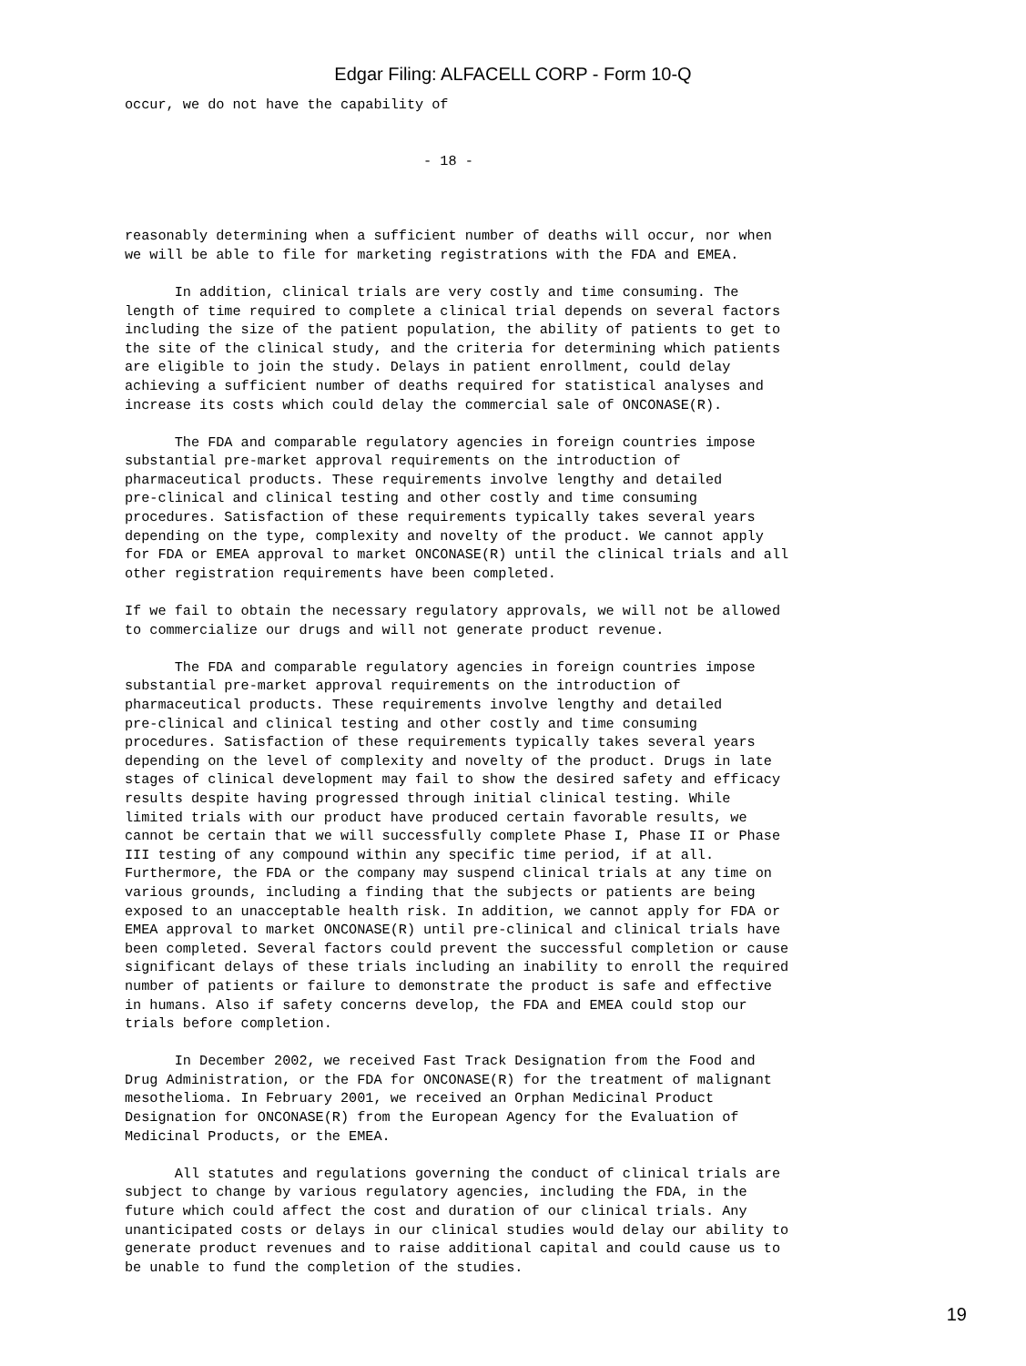Edgar Filing: ALFACELL CORP - Form 10-Q
occur, we do not have the capability of


                                    - 18 -



reasonably determining when a sufficient number of deaths will occur, nor when
we will be able to file for marketing registrations with the FDA and EMEA.

      In addition, clinical trials are very costly and time consuming. The
length of time required to complete a clinical trial depends on several factors
including the size of the patient population, the ability of patients to get to
the site of the clinical study, and the criteria for determining which patients
are eligible to join the study. Delays in patient enrollment, could delay
achieving a sufficient number of deaths required for statistical analyses and
increase its costs which could delay the commercial sale of ONCONASE(R).

      The FDA and comparable regulatory agencies in foreign countries impose
substantial pre-market approval requirements on the introduction of
pharmaceutical products. These requirements involve lengthy and detailed
pre-clinical and clinical testing and other costly and time consuming
procedures. Satisfaction of these requirements typically takes several years
depending on the type, complexity and novelty of the product. We cannot apply
for FDA or EMEA approval to market ONCONASE(R) until the clinical trials and all
other registration requirements have been completed.

If we fail to obtain the necessary regulatory approvals, we will not be allowed
to commercialize our drugs and will not generate product revenue.

      The FDA and comparable regulatory agencies in foreign countries impose
substantial pre-market approval requirements on the introduction of
pharmaceutical products. These requirements involve lengthy and detailed
pre-clinical and clinical testing and other costly and time consuming
procedures. Satisfaction of these requirements typically takes several years
depending on the level of complexity and novelty of the product. Drugs in late
stages of clinical development may fail to show the desired safety and efficacy
results despite having progressed through initial clinical testing. While
limited trials with our product have produced certain favorable results, we
cannot be certain that we will successfully complete Phase I, Phase II or Phase
III testing of any compound within any specific time period, if at all.
Furthermore, the FDA or the company may suspend clinical trials at any time on
various grounds, including a finding that the subjects or patients are being
exposed to an unacceptable health risk. In addition, we cannot apply for FDA or
EMEA approval to market ONCONASE(R) until pre-clinical and clinical trials have
been completed. Several factors could prevent the successful completion or cause
significant delays of these trials including an inability to enroll the required
number of patients or failure to demonstrate the product is safe and effective
in humans. Also if safety concerns develop, the FDA and EMEA could stop our
trials before completion.

      In December 2002, we received Fast Track Designation from the Food and
Drug Administration, or the FDA for ONCONASE(R) for the treatment of malignant
mesothelioma. In February 2001, we received an Orphan Medicinal Product
Designation for ONCONASE(R) from the European Agency for the Evaluation of
Medicinal Products, or the EMEA.

      All statutes and regulations governing the conduct of clinical trials are
subject to change by various regulatory agencies, including the FDA, in the
future which could affect the cost and duration of our clinical trials. Any
unanticipated costs or delays in our clinical studies would delay our ability to
generate product revenues and to raise additional capital and could cause us to
be unable to fund the completion of the studies.
19